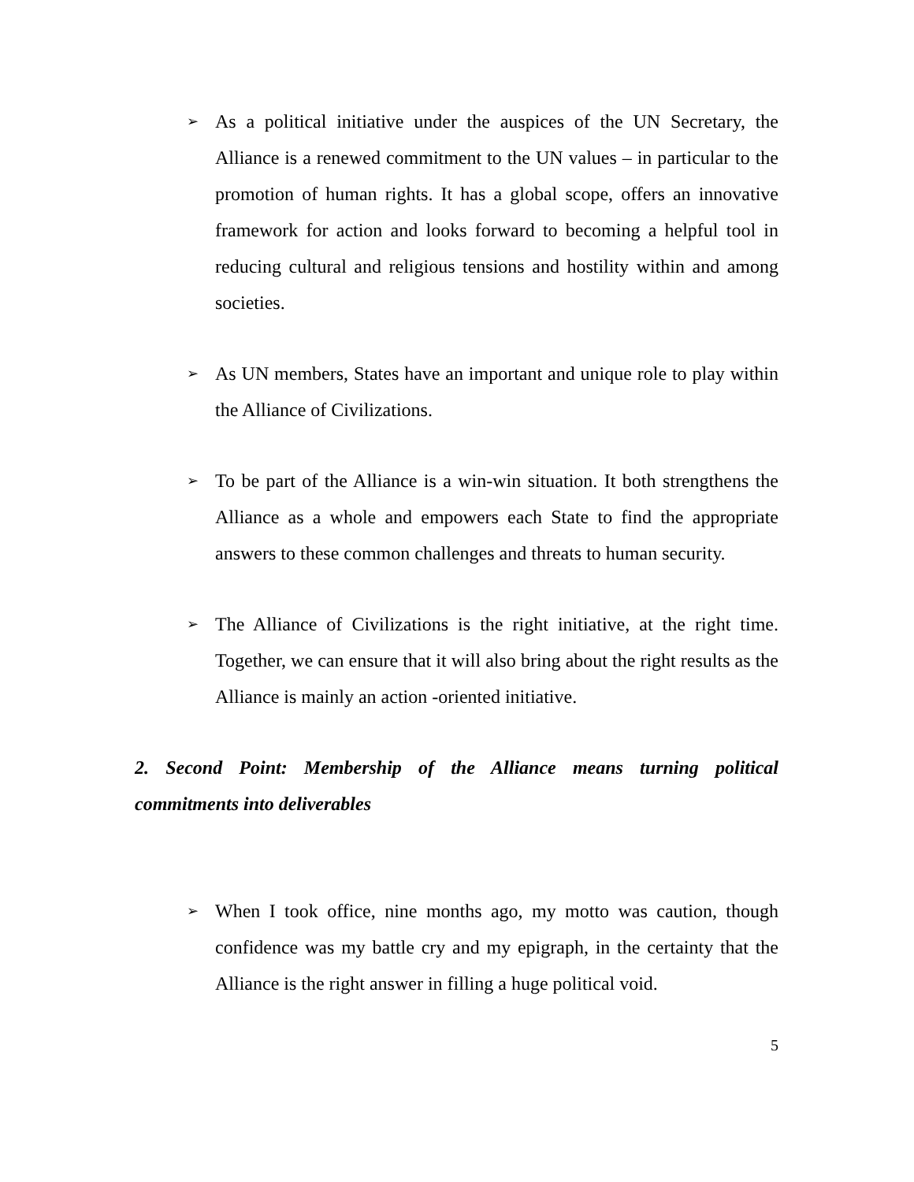➢
As a political initiative under the auspices of the UN Secretary, the Alliance is a renewed commitment to the UN values – in particular to the promotion of human rights. It has a global scope, offers an innovative framework for action and looks forward to becoming a helpful tool in reducing cultural and religious tensions and hostility within and among societies.
➢
As UN members, States have an important and unique role to play within the Alliance of Civilizations.
➢
To be part of the Alliance is a win-win situation. It both strengthens the Alliance as a whole and empowers each State to find the appropriate answers to these common challenges and threats to human security.
➢
The Alliance of Civilizations is the right initiative, at the right time. Together, we can ensure that it will also bring about the right results as the Alliance is mainly an action -oriented initiative.
2. Second Point: Membership of the Alliance means turning political commitments into deliverables
➢
When I took office, nine months ago, my motto was caution, though confidence was my battle cry and my epigraph, in the certainty that the Alliance is the right answer in filling a huge political void.
5